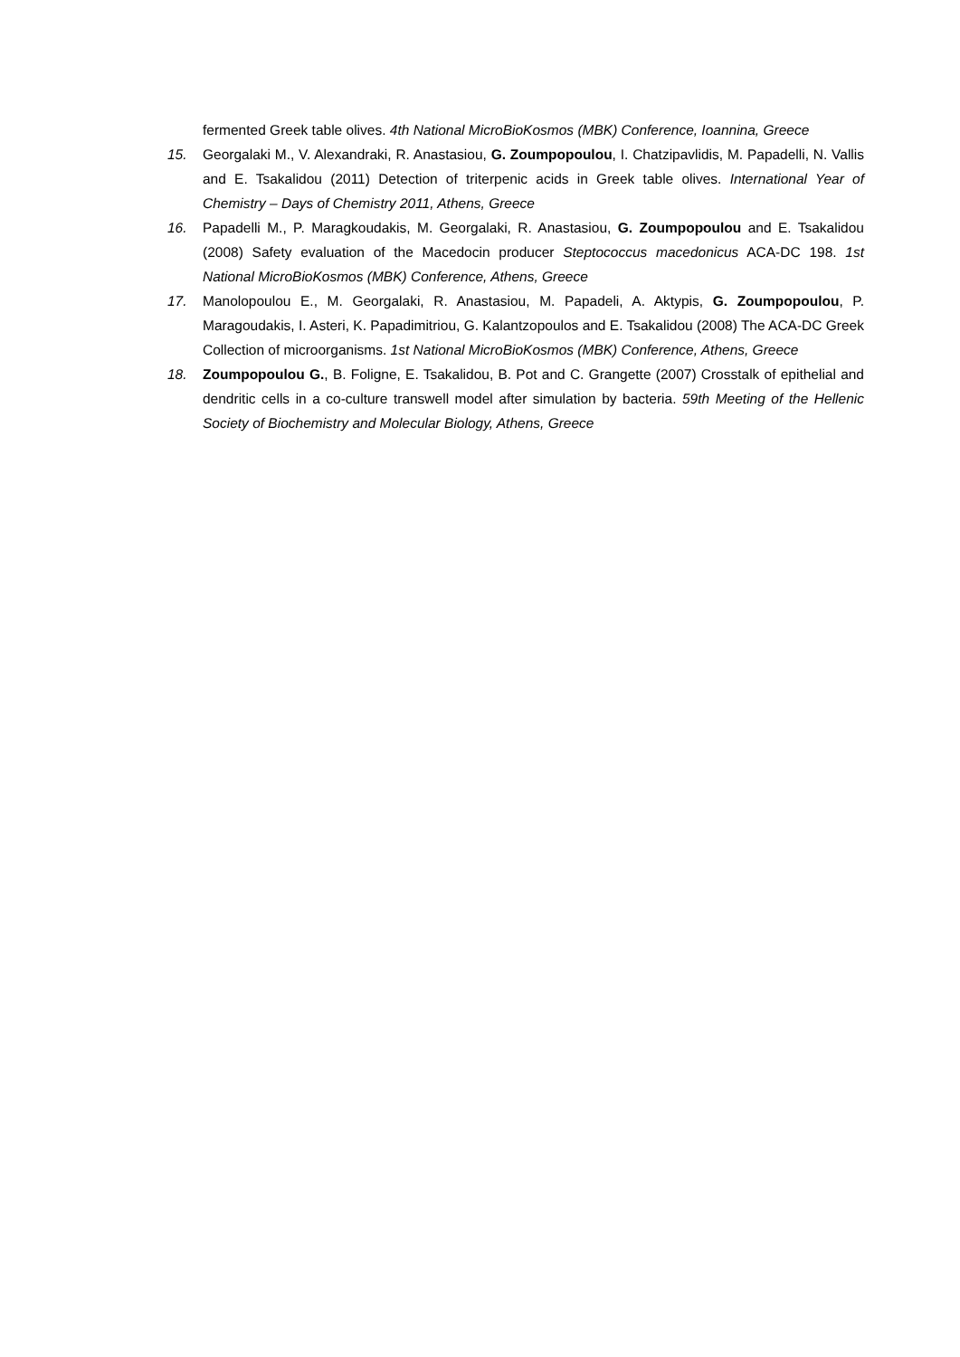fermented Greek table olives. 4th National MicroBioKosmos (MBK) Conference, Ioannina, Greece
15. Georgalaki M., V. Alexandraki, R. Anastasiou, G. Zoumpopoulou, I. Chatzipavlidis, M. Papadelli, N. Vallis and E. Tsakalidou (2011) Detection of triterpenic acids in Greek table olives. International Year of Chemistry – Days of Chemistry 2011, Athens, Greece
16. Papadelli M., P. Maragkoudakis, M. Georgalaki, R. Anastasiou, G. Zoumpopoulou and E. Tsakalidou (2008) Safety evaluation of the Macedocin producer Steptococcus macedonicus ACA-DC 198. 1st National MicroBioKosmos (MBK) Conference, Athens, Greece
17. Manolopoulou E., M. Georgalaki, R. Anastasiou, M. Papadeli, A. Aktypis, G. Zoumpopoulou, P. Maragoudakis, I. Asteri, K. Papadimitriou, G. Kalantzopoulos and E. Tsakalidou (2008) The ACA-DC Greek Collection of microorganisms. 1st National MicroBioKosmos (MBK) Conference, Athens, Greece
18. Zoumpopoulou G., B. Foligne, E. Tsakalidou, B. Pot and C. Grangette (2007) Crosstalk of epithelial and dendritic cells in a co-culture transwell model after simulation by bacteria. 59th Meeting of the Hellenic Society of Biochemistry and Molecular Biology, Athens, Greece